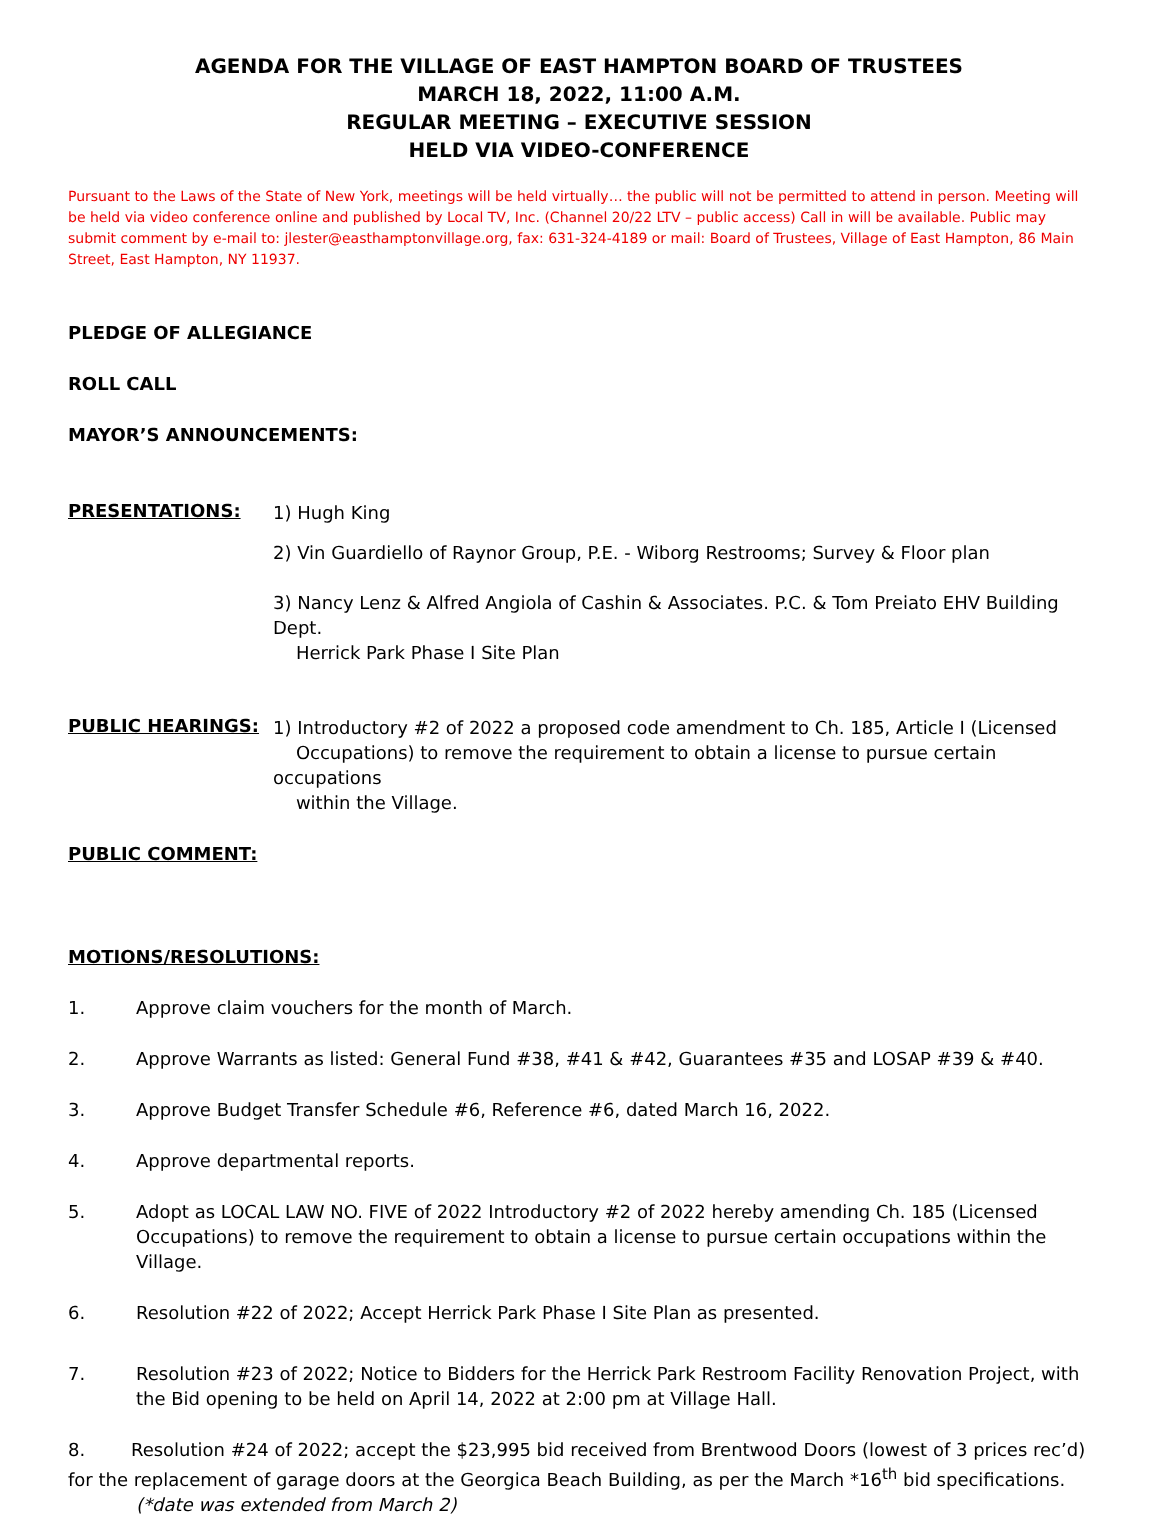AGENDA FOR THE VILLAGE OF EAST HAMPTON BOARD OF TRUSTEES
MARCH 18, 2022, 11:00 A.M.
REGULAR MEETING – EXECUTIVE SESSION
HELD VIA VIDEO-CONFERENCE
Pursuant to the Laws of the State of New York, meetings will be held virtually… the public will not be permitted to attend in person. Meeting will be held via video conference online and published by Local TV, Inc. (Channel 20/22 LTV – public access) Call in will be available. Public may submit comment by e-mail to: jlester@easthamptonvillage.org, fax: 631-324-4189 or mail: Board of Trustees, Village of East Hampton, 86 Main Street, East Hampton, NY 11937.
PLEDGE OF ALLEGIANCE
ROLL CALL
MAYOR’S ANNOUNCEMENTS:
PRESENTATIONS:
1) Hugh King
2) Vin Guardiello of Raynor Group, P.E. - Wiborg Restrooms; Survey & Floor plan
3) Nancy Lenz & Alfred Angiola of Cashin & Associates. P.C. & Tom Preiato EHV Building Dept.
Herrick Park Phase I Site Plan
PUBLIC HEARINGS:
1) Introductory #2 of 2022 a proposed code amendment to Ch. 185, Article I (Licensed
Occupations) to remove the requirement to obtain a license to pursue certain occupations
within the Village.
PUBLIC COMMENT:
MOTIONS/RESOLUTIONS:
1. Approve claim vouchers for the month of March.
2. Approve Warrants as listed: General Fund #38, #41 & #42, Guarantees #35 and LOSAP #39 & #40.
3. Approve Budget Transfer Schedule #6, Reference #6, dated March 16, 2022.
4. Approve departmental reports.
5. Adopt as LOCAL LAW NO. FIVE of 2022 Introductory #2 of 2022 hereby amending Ch. 185 (Licensed Occupations) to remove the requirement to obtain a license to pursue certain occupations within the Village.
6. Resolution #22 of 2022; Accept Herrick Park Phase I Site Plan as presented.
7. Resolution #23 of 2022; Notice to Bidders for the Herrick Park Restroom Facility Renovation Project, with the Bid opening to be held on April 14, 2022 at 2:00 pm at Village Hall.
8. Resolution #24 of 2022; accept the $23,995 bid received from Brentwood Doors (lowest of 3 prices rec’d) for the replacement of garage doors at the Georgica Beach Building, as per the March *16<sup>th</sup> bid specifications.
(*date was extended from March 2)